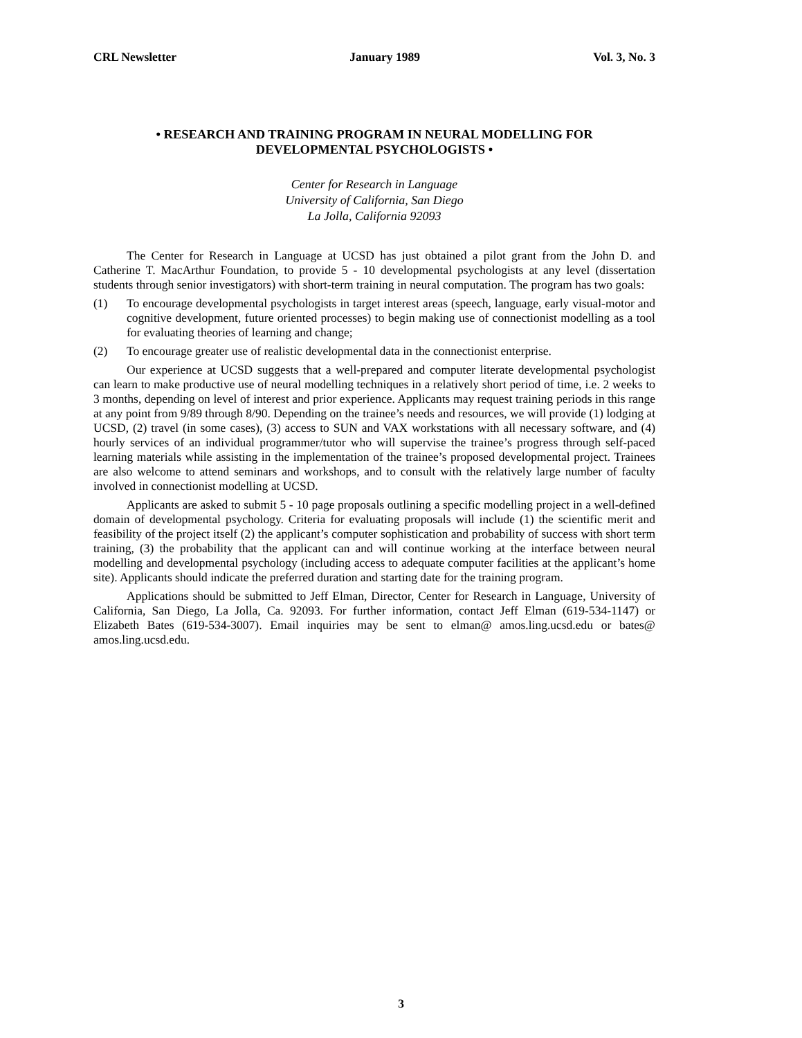CRL Newsletter January 1989 Vol. 3, No. 3
• RESEARCH AND TRAINING PROGRAM IN NEURAL MODELLING FOR
DEVELOPMENTAL PSYCHOLOGISTS •
Center for Research in Language
University of California, San Diego
La Jolla, California 92093
The Center for Research in Language at UCSD has just obtained a pilot grant from the John D. and Catherine T. MacArthur Foundation, to provide 5 - 10 developmental psychologists at any level (dissertation students through senior investigators) with short-term training in neural computation. The program has two goals:
(1) To encourage developmental psychologists in target interest areas (speech, language, early visual-motor and cognitive development, future oriented processes) to begin making use of connectionist modelling as a tool for evaluating theories of learning and change;
(2) To encourage greater use of realistic developmental data in the connectionist enterprise.
Our experience at UCSD suggests that a well-prepared and computer literate developmental psychologist can learn to make productive use of neural modelling techniques in a relatively short period of time, i.e. 2 weeks to 3 months, depending on level of interest and prior experience. Applicants may request training periods in this range at any point from 9/89 through 8/90. Depending on the trainee’s needs and resources, we will provide (1) lodging at UCSD, (2) travel (in some cases), (3) access to SUN and VAX workstations with all necessary software, and (4) hourly services of an individual programmer/tutor who will supervise the trainee’s progress through self-paced learning materials while assisting in the implementation of the trainee’s proposed developmental project. Trainees are also welcome to attend seminars and workshops, and to consult with the relatively large number of faculty involved in connectionist modelling at UCSD.
Applicants are asked to submit 5 - 10 page proposals outlining a specific modelling project in a well-defined domain of developmental psychology. Criteria for evaluating proposals will include (1) the scientific merit and feasibility of the project itself (2) the applicant’s computer sophistication and probability of success with short term training, (3) the probability that the applicant can and will continue working at the interface between neural modelling and developmental psychology (including access to adequate computer facilities at the applicant’s home site). Applicants should indicate the preferred duration and starting date for the training program.
Applications should be submitted to Jeff Elman, Director, Center for Research in Language, University of California, San Diego, La Jolla, Ca. 92093. For further information, contact Jeff Elman (619-534-1147) or Elizabeth Bates (619-534-3007). Email inquiries may be sent to elman@ amos.ling.ucsd.edu or bates@ amos.ling.ucsd.edu.
3